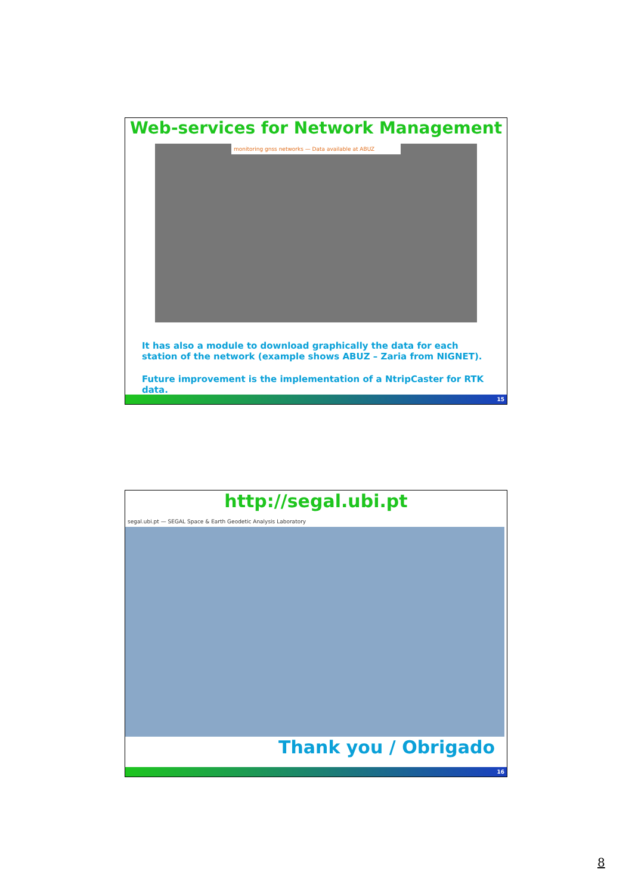Web-services for Network Management
monitoring gnss networks — Data available at ABUZ
It has also a module to download graphically the data for each station of the network (example shows ABUZ – Zaria from NIGNET).
Future improvement is the implementation of a NtripCaster for RTK data.
15
http://segal.ubi.pt
segal.ubi.pt — SEGAL Space & Earth Geodetic Analysis Laboratory
Thank you / Obrigado
16
8